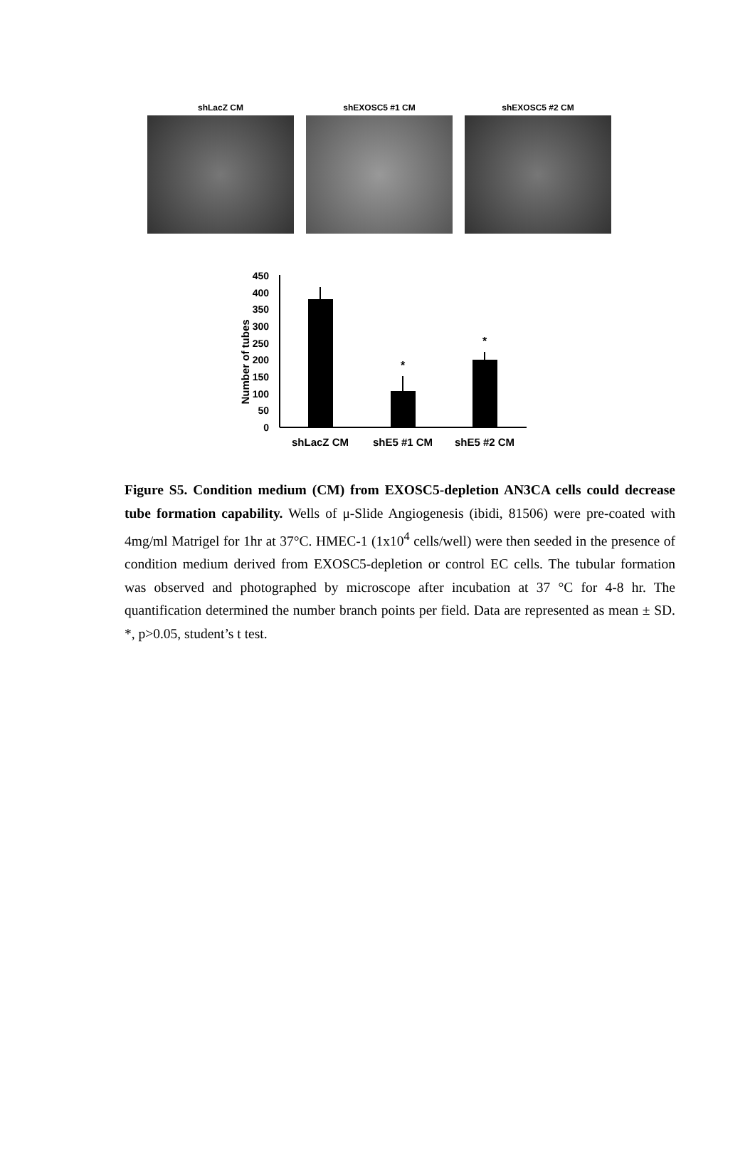shLacZ CM shEXOSC5 #1 CM shEXOSC5 #2 CM
Number of tubes
450
400
350
300
250
200
150
100
50
0
*
*
shLacZ CM
shE5 #1 CM
shE5 #2 CM
Figure S5. Condition medium (CM) from EXOSC5-depletion AN3CA cells could decrease tube formation capability. Wells of μ-Slide Angiogenesis (ibidi, 81506) were pre-coated with 4mg/ml Matrigel for 1hr at 37°C. HMEC-1 (1x10<sup>4</sup> cells/well) were then seeded in the presence of condition medium derived from EXOSC5-depletion or control EC cells. The tubular formation was observed and photographed by microscope after incubation at 37 °C for 4-8 hr. The quantification determined the number branch points per field. Data are represented as mean ± SD. *, p>0.05, student’s t test.